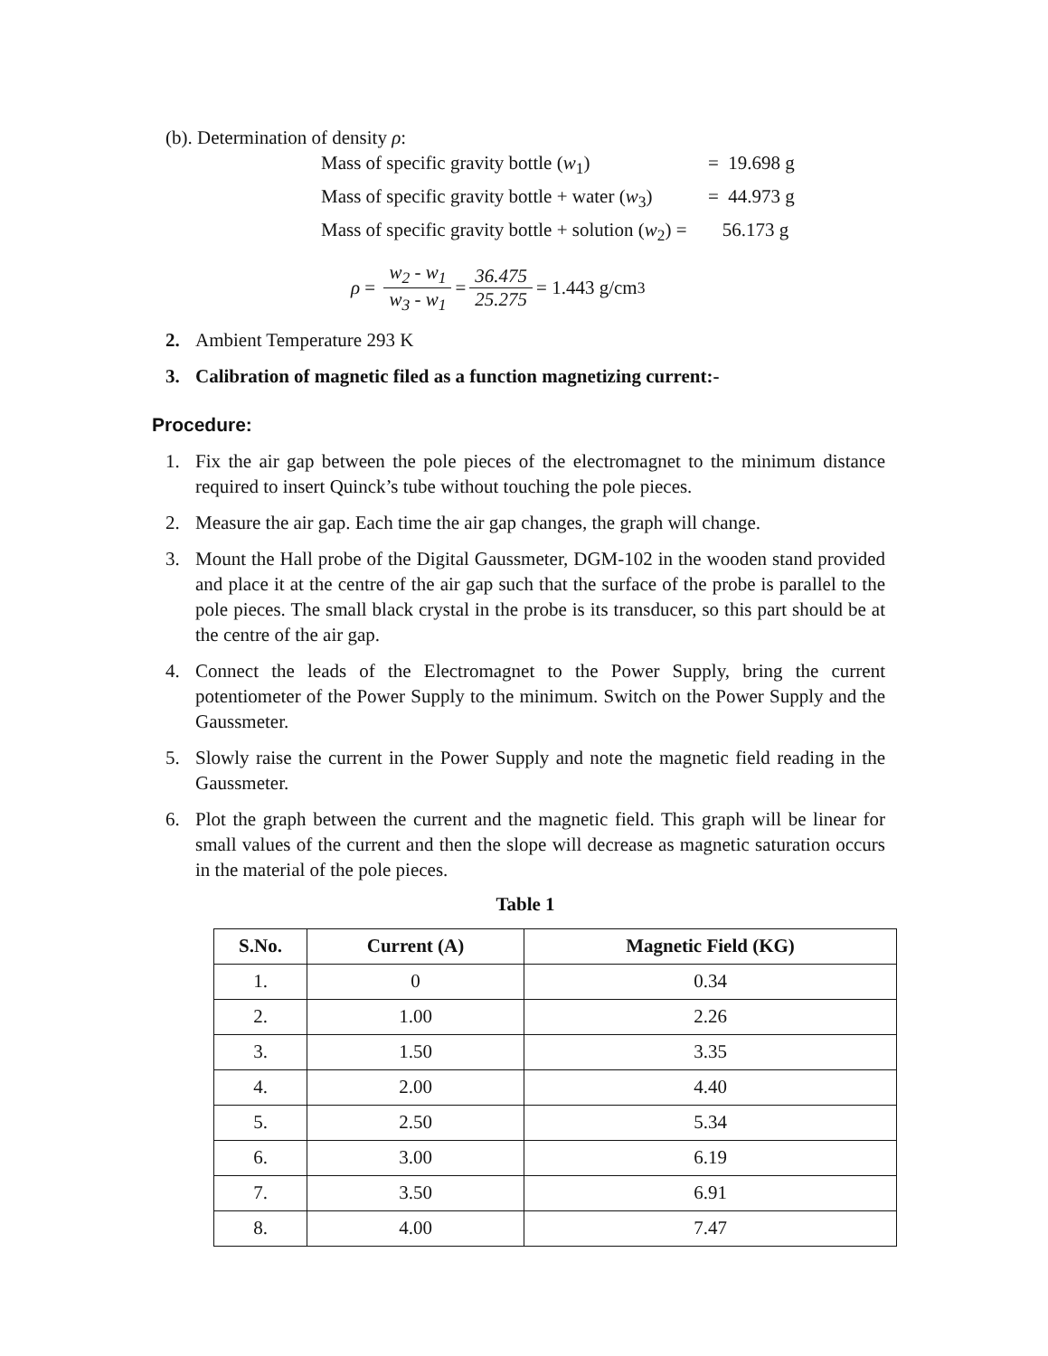(b). Determination of density ρ:
Mass of specific gravity bottle (w<sub>1</sub>) = 19.698 g
Mass of specific gravity bottle + water (w<sub>3</sub>) = 44.973 g
Mass of specific gravity bottle + solution (w<sub>2</sub>) = 56.173 g
ρ = w<sub>2</sub> - w<sub>1</sub> w<sub>3</sub> - w<sub>1</sub> = 36.475 25.275 = 1.443 g/cm<sup>3</sup>
2. Ambient Temperature 293 K
3. Calibration of magnetic filed as a function magnetizing current:-
Procedure:
1. Fix the air gap between the pole pieces of the electromagnet to the minimum distance required to insert Quinck’s tube without touching the pole pieces.
2. Measure the air gap. Each time the air gap changes, the graph will change.
3. Mount the Hall probe of the Digital Gaussmeter, DGM-102 in the wooden stand provided and place it at the centre of the air gap such that the surface of the probe is parallel to the pole pieces. The small black crystal in the probe is its transducer, so this part should be at the centre of the air gap.
4. Connect the leads of the Electromagnet to the Power Supply, bring the current potentiometer of the Power Supply to the minimum. Switch on the Power Supply and the Gaussmeter.
5. Slowly raise the current in the Power Supply and note the magnetic field reading in the Gaussmeter.
6. Plot the graph between the current and the magnetic field. This graph will be linear for small values of the current and then the slope will decrease as magnetic saturation occurs in the material of the pole pieces.
Table 1
| S.No. | Current (A) | Magnetic Field (KG) |
| --- | --- | --- |
| 1. | 0 | 0.34 |
| 2. | 1.00 | 2.26 |
| 3. | 1.50 | 3.35 |
| 4. | 2.00 | 4.40 |
| 5. | 2.50 | 5.34 |
| 6. | 3.00 | 6.19 |
| 7. | 3.50 | 6.91 |
| 8. | 4.00 | 7.47 |